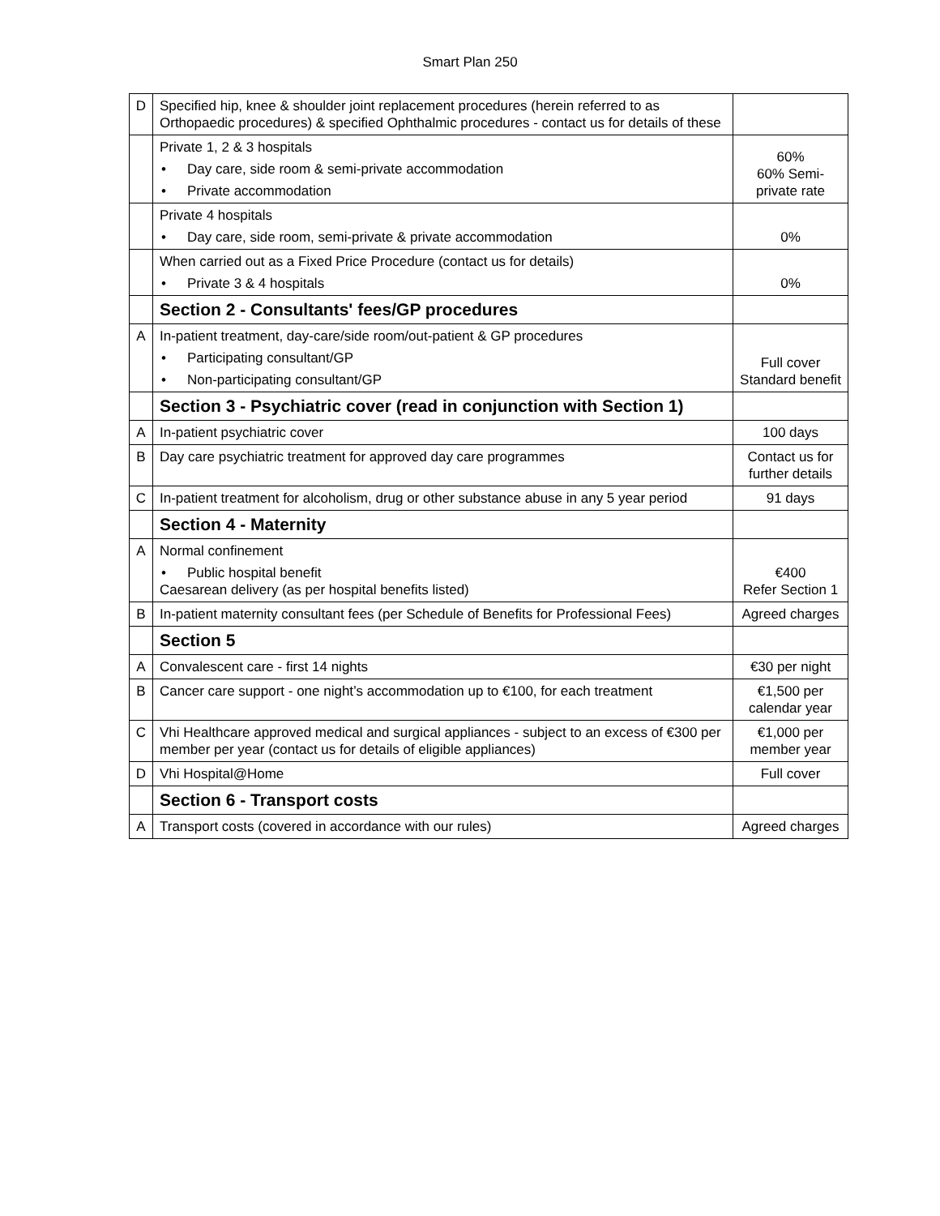Smart Plan 250
| D | Specified hip, knee & shoulder joint replacement procedures (herein referred to as Orthopaedic procedures) & specified Ophthalmic procedures - contact us for details of these | |
| | Private 1, 2 & 3 hospitals • Day care, side room & semi-private accommodation • Private accommodation | 60% 60% Semi-private rate |
| | Private 4 hospitals • Day care, side room, semi-private & private accommodation | 0% |
| | When carried out as a Fixed Price Procedure (contact us for details) • Private 3 & 4 hospitals | 0% |
| | Section 2 - Consultants' fees/GP procedures | |
| A | In-patient treatment, day-care/side room/out-patient & GP procedures • Participating consultant/GP • Non-participating consultant/GP | Full cover Standard benefit |
| | Section 3 - Psychiatric cover (read in conjunction with Section 1) | |
| A | In-patient psychiatric cover | 100 days |
| B | Day care psychiatric treatment for approved day care programmes | Contact us for further details |
| C | In-patient treatment for alcoholism, drug or other substance abuse in any 5 year period | 91 days |
| | Section 4 - Maternity | |
| A | Normal confinement • Public hospital benefit Caesarean delivery (as per hospital benefits listed) | €400 Refer Section 1 |
| B | In-patient maternity consultant fees (per Schedule of Benefits for Professional Fees) | Agreed charges |
| | Section 5 | |
| A | Convalescent care - first 14 nights | €30 per night |
| B | Cancer care support - one night’s accommodation up to €100, for each treatment | €1,500 per calendar year |
| C | Vhi Healthcare approved medical and surgical appliances - subject to an excess of €300 per member per year (contact us for details of eligible appliances) | €1,000 per member year |
| D | Vhi Hospital@Home | Full cover |
| | Section 6 - Transport costs | |
| A | Transport costs (covered in accordance with our rules) | Agreed charges |